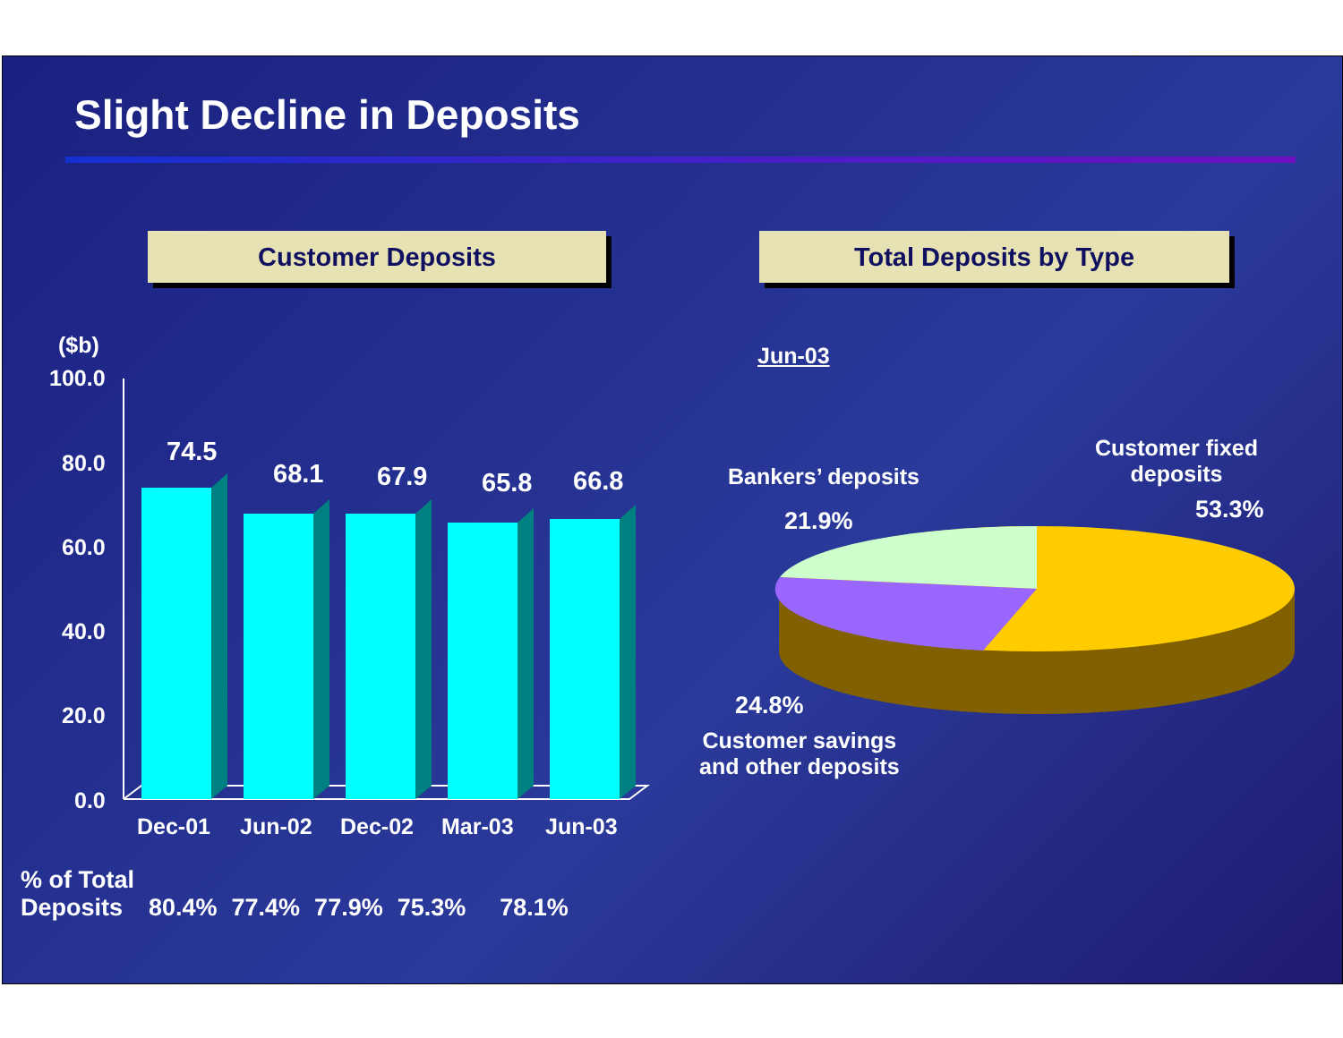Slight Decline in Deposits
Customer Deposits Total Deposits by Type
($b)
100.0
80.0
60.0
40.0
20.0
0.0
74.5
68.1 67.9 65.8 66.8
Dec-01 Jun-02 Dec-02 Mar-03 Jun-03
Jun-03
Bankers’ deposits
21.9%
Customer fixed
deposits
53.3%
24.8%
Customer savings
and other deposits
| % of Total Deposits | 80.4% | 77.4% | 77.9% | 75.3% | 78.1% |